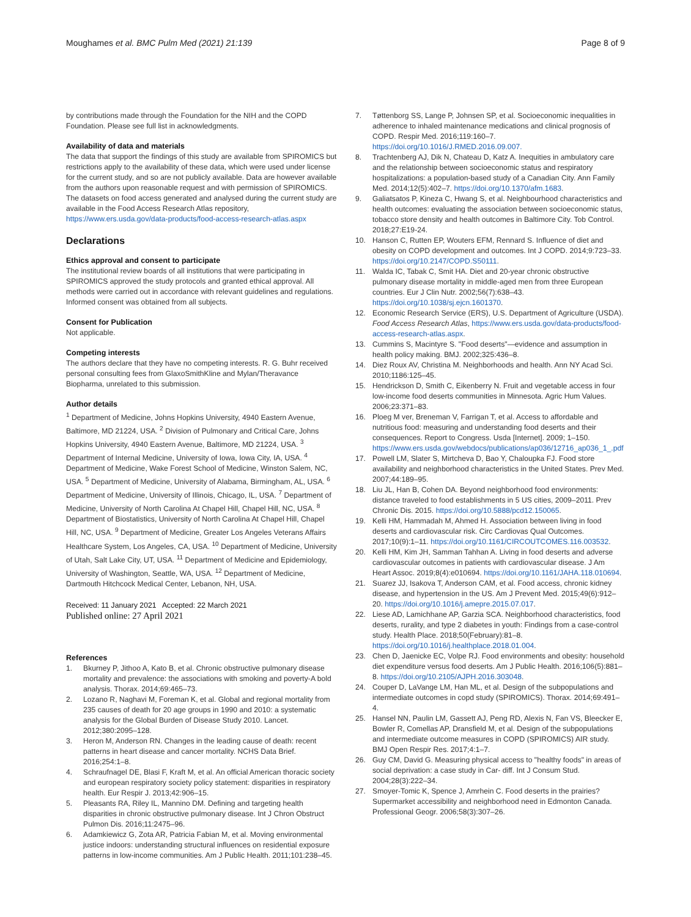Moughames et al. BMC Pulm Med (2021) 21:139 Page 8 of 9
by contributions made through the Foundation for the NIH and the COPD Foundation. Please see full list in acknowledgments.
Availability of data and materials
The data that support the findings of this study are available from SPIROMICS but restrictions apply to the availability of these data, which were used under license for the current study, and so are not publicly available. Data are however available from the authors upon reasonable request and with permission of SPIROMICS. The datasets on food access generated and analysed during the current study are available in the Food Access Research Atlas repository, https://www.ers.usda.gov/data-products/food-access-research-atlas.aspx
Declarations
Ethics approval and consent to participate
The institutional review boards of all institutions that were participating in SPIROMICS approved the study protocols and granted ethical approval. All methods were carried out in accordance with relevant guidelines and regulations. Informed consent was obtained from all subjects.
Consent for Publication
Not applicable.
Competing interests
The authors declare that they have no competing interests. R. G. Buhr received personal consulting fees from GlaxoSmithKline and Mylan/Theravance Biopharma, unrelated to this submission.
Author details
<sup>1</sup> Department of Medicine, Johns Hopkins University, 4940 Eastern Avenue, Baltimore, MD 21224, USA. <sup>2</sup> Division of Pulmonary and Critical Care, Johns Hopkins University, 4940 Eastern Avenue, Baltimore, MD 21224, USA. <sup>3</sup> Department of Internal Medicine, University of Iowa, Iowa City, IA, USA. <sup>4</sup> Department of Medicine, Wake Forest School of Medicine, Winston Salem, NC, USA. <sup>5</sup> Department of Medicine, University of Alabama, Birmingham, AL, USA. <sup>6</sup> Department of Medicine, University of Illinois, Chicago, IL, USA. <sup>7</sup> Department of Medicine, University of North Carolina At Chapel Hill, Chapel Hill, NC, USA. <sup>8</sup> Department of Biostatistics, University of North Carolina At Chapel Hill, Chapel Hill, NC, USA. <sup>9</sup> Department of Medicine, Greater Los Angeles Veterans Affairs Healthcare System, Los Angeles, CA, USA. <sup>10</sup> Department of Medicine, University of Utah, Salt Lake City, UT, USA. <sup>11</sup> Department of Medicine and Epidemiology, University of Washington, Seattle, WA, USA. <sup>12</sup> Department of Medicine, Dartmouth Hitchcock Medical Center, Lebanon, NH, USA.
Received: 11 January 2021 Accepted: 22 March 2021
Published online: 27 April 2021
References
1. Bkurney P, Jithoo A, Kato B, et al. Chronic obstructive pulmonary disease mortality and prevalence: the associations with smoking and poverty-A bold analysis. Thorax. 2014;69:465–73.
2. Lozano R, Naghavi M, Foreman K, et al. Global and regional mortality from 235 causes of death for 20 age groups in 1990 and 2010: a systematic analysis for the Global Burden of Disease Study 2010. Lancet. 2012;380:2095–128.
3. Heron M, Anderson RN. Changes in the leading cause of death: recent patterns in heart disease and cancer mortality. NCHS Data Brief. 2016;254:1–8.
4. Schraufnagel DE, Blasi F, Kraft M, et al. An official American thoracic society and european respiratory society policy statement: disparities in respiratory health. Eur Respir J. 2013;42:906–15.
5. Pleasants RA, Riley IL, Mannino DM. Defining and targeting health disparities in chronic obstructive pulmonary disease. Int J Chron Obstruct Pulmon Dis. 2016;11:2475–96.
6. Adamkiewicz G, Zota AR, Patricia Fabian M, et al. Moving environmental justice indoors: understanding structural influences on residential exposure patterns in low-income communities. Am J Public Health. 2011;101:238–45.
7. Tøttenborg SS, Lange P, Johnsen SP, et al. Socioeconomic inequalities in adherence to inhaled maintenance medications and clinical prognosis of COPD. Respir Med. 2016;119:160–7. https://doi.org/10.1016/J.RMED.2016.09.007.
8. Trachtenberg AJ, Dik N, Chateau D, Katz A. Inequities in ambulatory care and the relationship between socioeconomic status and respiratory hospitalizations: a population-based study of a Canadian City. Ann Family Med. 2014;12(5):402–7. https://doi.org/10.1370/afm.1683.
9. Galiatsatos P, Kineza C, Hwang S, et al. Neighbourhood characteristics and health outcomes: evaluating the association between socioeconomic status, tobacco store density and health outcomes in Baltimore City. Tob Control. 2018;27:E19-24.
10. Hanson C, Rutten EP, Wouters EFM, Rennard S. Influence of diet and obesity on COPD development and outcomes. Int J COPD. 2014;9:723–33. https://doi.org/10.2147/COPD.S50111.
11. Walda IC, Tabak C, Smit HA. Diet and 20-year chronic obstructive pulmonary disease mortality in middle-aged men from three European countries. Eur J Clin Nutr. 2002;56(7):638–43. https://doi.org/10.1038/sj.ejcn.1601370.
12. Economic Research Service (ERS), U.S. Department of Agriculture (USDA). Food Access Research Atlas, https://www.ers.usda.gov/data-products/food-access-research-atlas.aspx.
13. Cummins S, Macintyre S. "Food deserts"—evidence and assumption in health policy making. BMJ. 2002;325:436–8.
14. Diez Roux AV, Christina M. Neighborhoods and health. Ann NY Acad Sci. 2010;1186:125–45.
15. Hendrickson D, Smith C, Eikenberry N. Fruit and vegetable access in four low-income food deserts communities in Minnesota. Agric Hum Values. 2006;23:371–83.
16. Ploeg M ver, Breneman V, Farrigan T, et al. Access to affordable and nutritious food: measuring and understanding food deserts and their consequences. Report to Congress. Usda [Internet]. 2009; 1–150. https://www.ers.usda.gov/webdocs/publications/ap036/12716_ap036_1_.pdf
17. Powell LM, Slater S, Mirtcheva D, Bao Y, Chaloupka FJ. Food store availability and neighborhood characteristics in the United States. Prev Med. 2007;44:189–95.
18. Liu JL, Han B, Cohen DA. Beyond neighborhood food environments: distance traveled to food establishments in 5 US cities, 2009–2011. Prev Chronic Dis. 2015. https://doi.org/10.5888/pcd12.150065.
19. Kelli HM, Hammadah M, Ahmed H. Association between living in food deserts and cardiovascular risk. Circ Cardiovas Qual Outcomes. 2017;10(9):1–11. https://doi.org/10.1161/CIRCOUTCOMES.116.003532.
20. Kelli HM, Kim JH, Samman Tahhan A. Living in food deserts and adverse cardiovascular outcomes in patients with cardiovascular disease. J Am Heart Assoc. 2019;8(4):e010694. https://doi.org/10.1161/JAHA.118.010694.
21. Suarez JJ, Isakova T, Anderson CAM, et al. Food access, chronic kidney disease, and hypertension in the US. Am J Prevent Med. 2015;49(6):912–20. https://doi.org/10.1016/j.amepre.2015.07.017.
22. Liese AD, Lamichhane AP, Garzia SCA. Neighborhood characteristics, food deserts, rurality, and type 2 diabetes in youth: Findings from a case-control study. Health Place. 2018;50(February):81–8. https://doi.org/10.1016/j.healthplace.2018.01.004.
23. Chen D, Jaenicke EC, Volpe RJ. Food environments and obesity: household diet expenditure versus food deserts. Am J Public Health. 2016;106(5):881–8. https://doi.org/10.2105/AJPH.2016.303048.
24. Couper D, LaVange LM, Han ML, et al. Design of the subpopulations and intermediate outcomes in copd study (SPIROMICS). Thorax. 2014;69:491–4.
25. Hansel NN, Paulin LM, Gassett AJ, Peng RD, Alexis N, Fan VS, Bleecker E, Bowler R, Comellas AP, Dransfield M, et al. Design of the subpopulations and intermediate outcome measures in COPD (SPIROMICS) AIR study. BMJ Open Respir Res. 2017;4:1–7.
26. Guy CM, David G. Measuring physical access to "healthy foods" in areas of social deprivation: a case study in Car- diff. Int J Consum Stud. 2004;28(3):222–34.
27. Smoyer-Tomic K, Spence J, Amrhein C. Food deserts in the prairies? Supermarket accessibility and neighborhood need in Edmonton Canada. Professional Geogr. 2006;58(3):307–26.